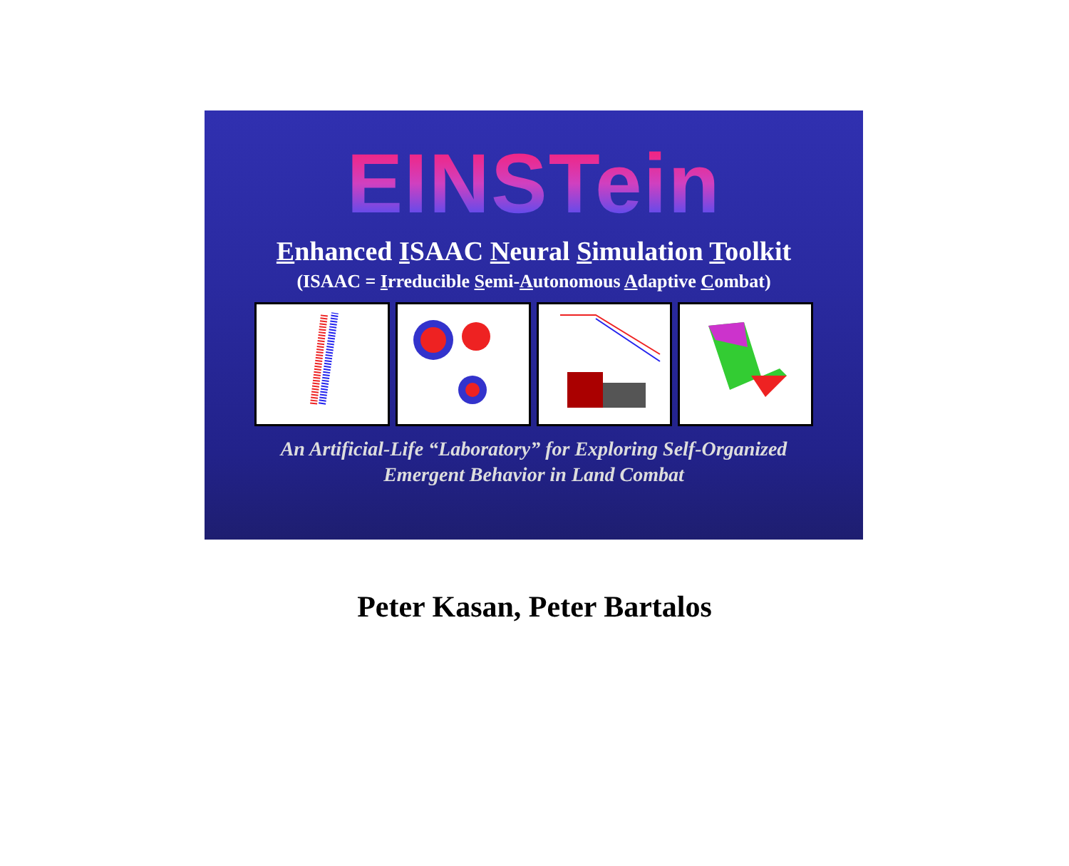EINSTein
Enhanced ISAAC Neural Simulation Toolkit
(ISAAC = Irreducible Semi-Autonomous Adaptive Combat)
An Artificial-Life “Laboratory” for Exploring Self-Organized
Emergent Behavior in Land Combat
Peter Kasan, Peter Bartalos